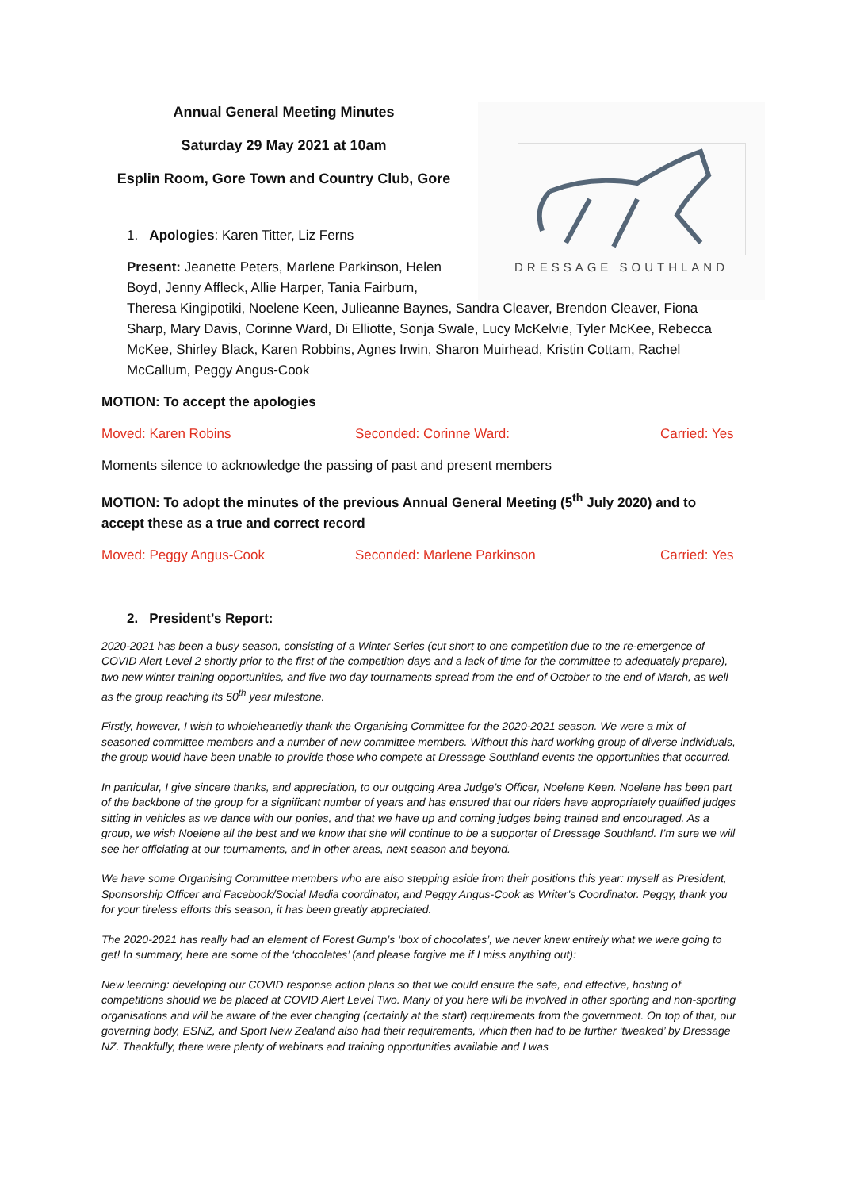DRESSAGE SOUTHLAND
Annual General Meeting Minutes
Saturday 29 May 2021 at 10am
Esplin Room, Gore Town and Country Club, Gore
1. Apologies: Karen Titter, Liz Ferns
Present: Jeanette Peters, Marlene Parkinson, Helen
Boyd, Jenny Affleck, Allie Harper, Tania Fairburn,
Theresa Kingipotiki, Noelene Keen, Julieanne Baynes, Sandra Cleaver, Brendon Cleaver, Fiona Sharp, Mary Davis, Corinne Ward, Di Elliotte, Sonja Swale, Lucy McKelvie, Tyler McKee, Rebecca McKee, Shirley Black, Karen Robbins, Agnes Irwin, Sharon Muirhead, Kristin Cottam, Rachel McCallum, Peggy Angus-Cook
MOTION: To accept the apologies
Moved: Karen Robins Seconded: Corinne Ward: Carried: Yes
Moments silence to acknowledge the passing of past and present members
MOTION: To adopt the minutes of the previous Annual General Meeting (5<sup>th</sup> July 2020) and to accept these as a true and correct record
Moved: Peggy Angus-Cook Seconded: Marlene Parkinson Carried: Yes
2. President’s Report:
2020-2021 has been a busy season, consisting of a Winter Series (cut short to one competition due to the re-emergence of COVID Alert Level 2 shortly prior to the first of the competition days and a lack of time for the committee to adequately prepare), two new winter training opportunities, and five two day tournaments spread from the end of October to the end of March, as well as the group reaching its 50<sup>th</sup> year milestone.
Firstly, however, I wish to wholeheartedly thank the Organising Committee for the 2020-2021 season. We were a mix of seasoned committee members and a number of new committee members. Without this hard working group of diverse individuals, the group would have been unable to provide those who compete at Dressage Southland events the opportunities that occurred.
In particular, I give sincere thanks, and appreciation, to our outgoing Area Judge’s Officer, Noelene Keen. Noelene has been part of the backbone of the group for a significant number of years and has ensured that our riders have appropriately qualified judges sitting in vehicles as we dance with our ponies, and that we have up and coming judges being trained and encouraged. As a group, we wish Noelene all the best and we know that she will continue to be a supporter of Dressage Southland. I’m sure we will see her officiating at our tournaments, and in other areas, next season and beyond.
We have some Organising Committee members who are also stepping aside from their positions this year: myself as President, Sponsorship Officer and Facebook/Social Media coordinator, and Peggy Angus-Cook as Writer’s Coordinator. Peggy, thank you for your tireless efforts this season, it has been greatly appreciated.
The 2020-2021 has really had an element of Forest Gump’s ‘box of chocolates’, we never knew entirely what we were going to get! In summary, here are some of the ‘chocolates’ (and please forgive me if I miss anything out):
New learning: developing our COVID response action plans so that we could ensure the safe, and effective, hosting of competitions should we be placed at COVID Alert Level Two. Many of you here will be involved in other sporting and non-sporting organisations and will be aware of the ever changing (certainly at the start) requirements from the government. On top of that, our governing body, ESNZ, and Sport New Zealand also had their requirements, which then had to be further ‘tweaked’ by Dressage NZ. Thankfully, there were plenty of webinars and training opportunities available and I was